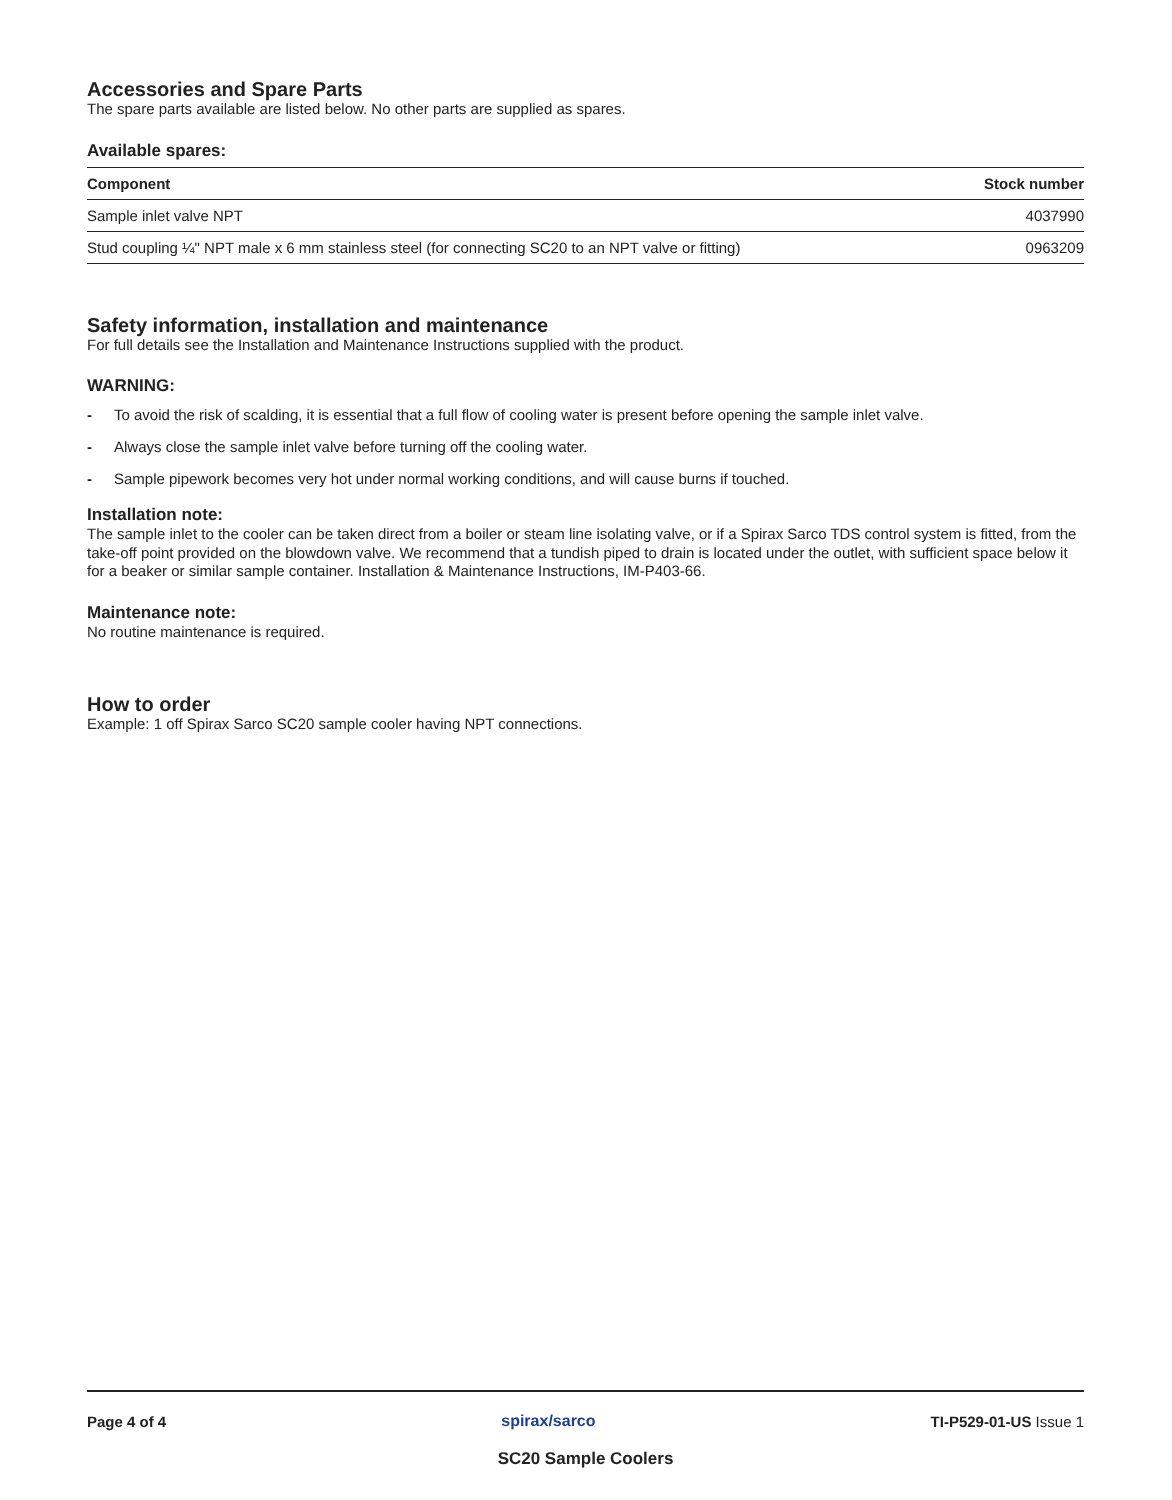Accessories and Spare Parts
The spare parts available are listed below. No other parts are supplied as spares.
Available spares:
| Component | Stock number |
| --- | --- |
| Sample inlet valve NPT | 4037990 |
| Stud coupling ¼" NPT male x 6 mm stainless steel (for connecting SC20 to an NPT valve or fitting) | 0963209 |
Safety information, installation and maintenance
For full details see the Installation and Maintenance Instructions supplied with the product.
WARNING:
- To avoid the risk of scalding, it is essential that a full flow of cooling water is present before opening the sample inlet valve.
- Always close the sample inlet valve before turning off the cooling water.
- Sample pipework becomes very hot under normal working conditions, and will cause burns if touched.
Installation note:
The sample inlet to the cooler can be taken direct from a boiler or steam line isolating valve, or if a Spirax Sarco TDS control system is fitted, from the take-off point provided on the blowdown valve. We recommend that a tundish piped to drain is located under the outlet, with sufficient space below it for a beaker or similar sample container. Installation & Maintenance Instructions, IM-P403-66.
Maintenance note:
No routine maintenance is required.
How to order
Example: 1 off Spirax Sarco SC20 sample cooler having NPT connections.
Page 4 of 4 spirax/sarco TI-P529-01-US Issue 1
SC20 Sample Coolers